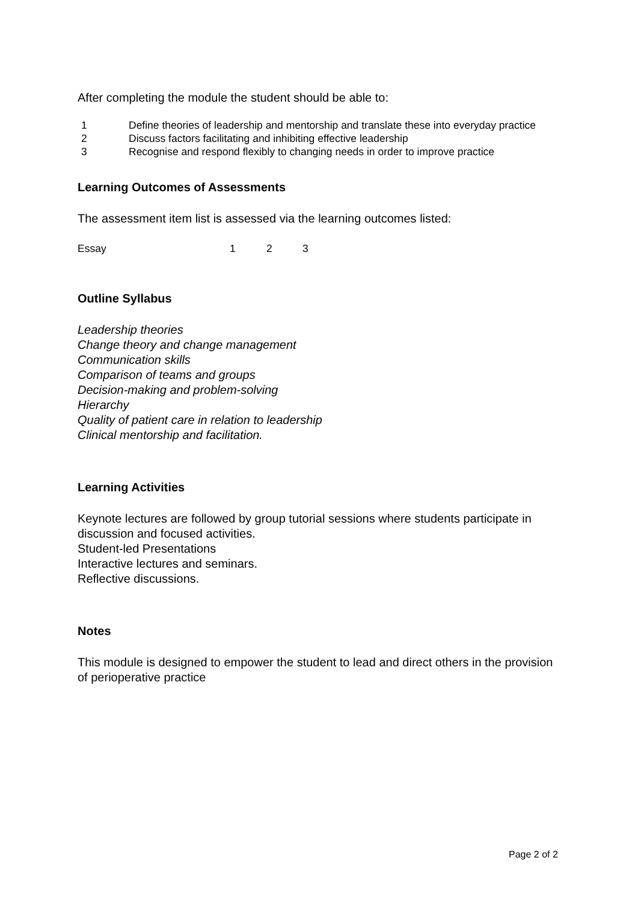After completing the module the student should be able to:
1 Define theories of leadership and mentorship and translate these into everyday practice
2 Discuss factors facilitating and inhibiting effective leadership
3 Recognise and respond flexibly to changing needs in order to improve practice
Learning Outcomes of Assessments
The assessment item list is assessed via the learning outcomes listed:
Essay 1 2 3
Outline Syllabus
Leadership theories
Change theory and change management
Communication skills
Comparison of teams and groups
Decision-making and problem-solving
Hierarchy
Quality of patient care in relation to leadership
Clinical mentorship and facilitation.
Learning Activities
Keynote lectures are followed by group tutorial sessions where students participate in discussion and focused activities.
Student-led Presentations
Interactive lectures and seminars.
Reflective discussions.
Notes
This module is designed to empower the student to lead and direct others in the provision of perioperative practice
Page 2 of 2